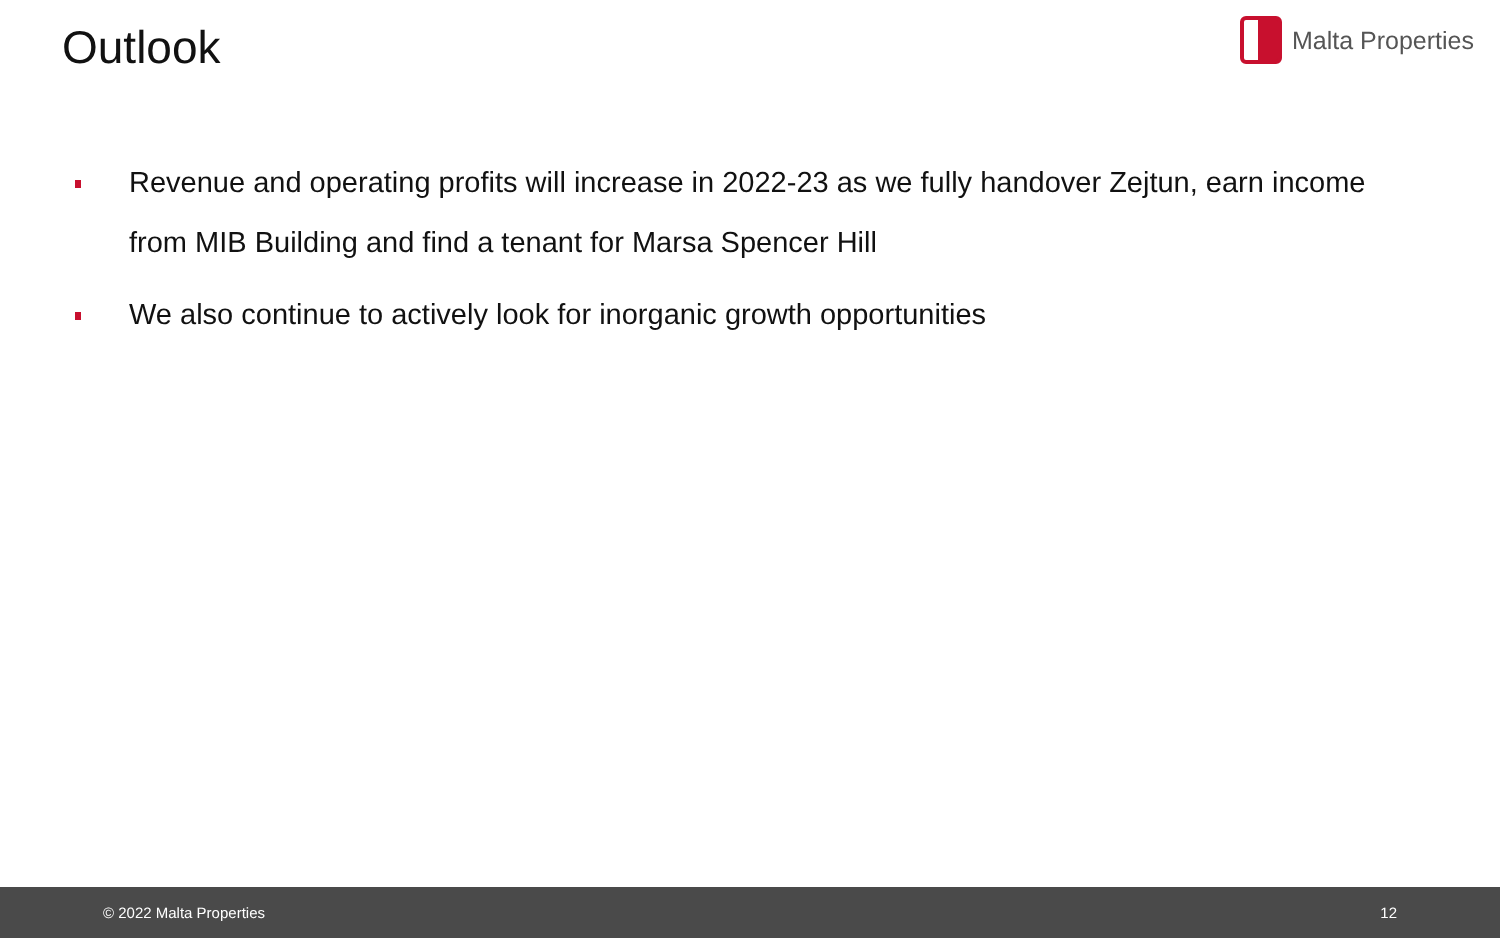Outlook
Malta Properties
Revenue and operating profits will increase in 2022-23 as we fully handover Zejtun, earn income from MIB Building and find a tenant for Marsa Spencer Hill
We also continue to actively look for inorganic growth opportunities
© 2022 Malta Properties 12